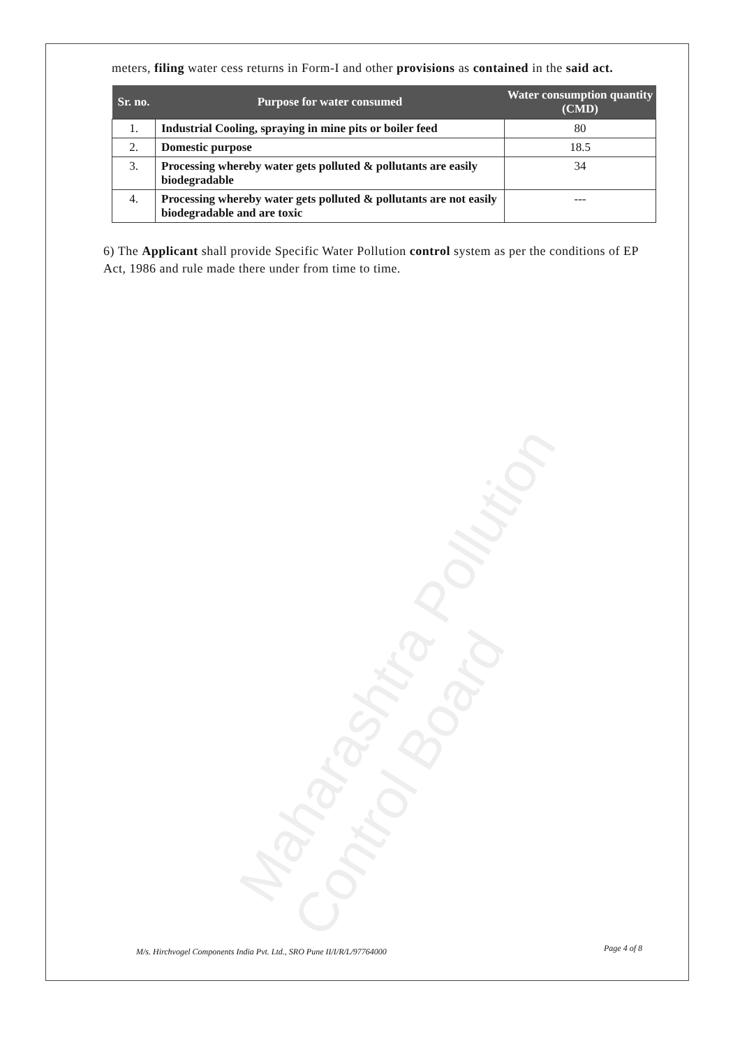Maharashtra Pollution Control Board
meters, filing water cess returns in Form-I and other provisions as contained in the said act.
| Sr. no. | Purpose for water consumed | Water consumption quantity (CMD) |
| --- | --- | --- |
| 1. | Industrial Cooling, spraying in mine pits or boiler feed | 80 |
| 2. | Domestic purpose | 18.5 |
| 3. | Processing whereby water gets polluted & pollutants are easily biodegradable | 34 |
| 4. | Processing whereby water gets polluted & pollutants are not easily biodegradable and are toxic | --- |
6) The Applicant shall provide Specific Water Pollution control system as per the conditions of EP Act, 1986 and rule made there under from time to time.
M/s. Hirchvogel Components India Pvt. Ltd., SRO Pune II/I/R/L/97764000
Page 4 of 8